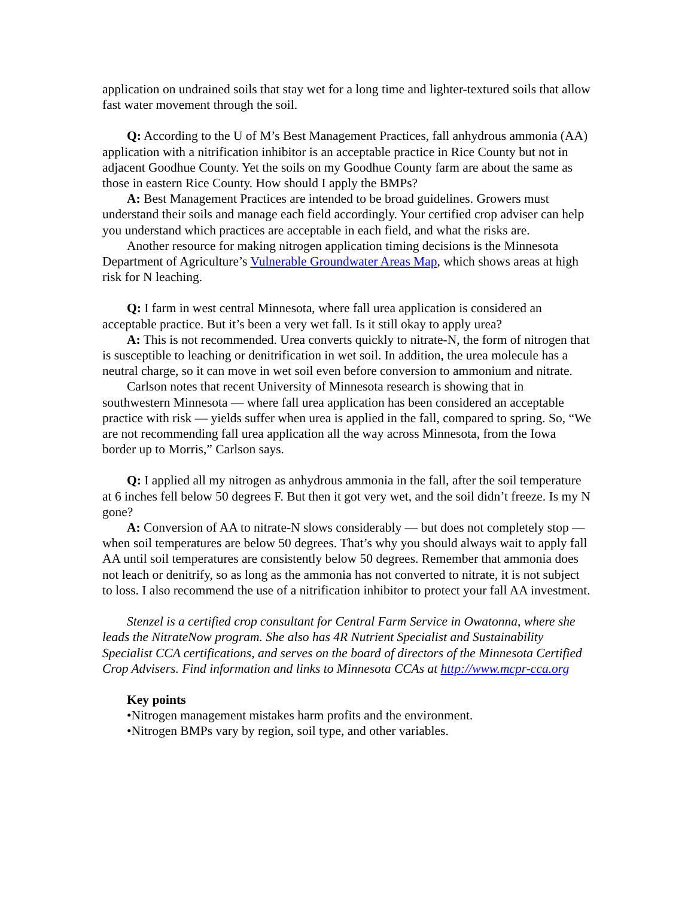application on undrained soils that stay wet for a long time and lighter-textured soils that allow fast water movement through the soil.
Q: According to the U of M’s Best Management Practices, fall anhydrous ammonia (AA) application with a nitrification inhibitor is an acceptable practice in Rice County but not in adjacent Goodhue County. Yet the soils on my Goodhue County farm are about the same as those in eastern Rice County. How should I apply the BMPs?
A: Best Management Practices are intended to be broad guidelines. Growers must understand their soils and manage each field accordingly. Your certified crop adviser can help you understand which practices are acceptable in each field, and what the risks are.
Another resource for making nitrogen application timing decisions is the Minnesota Department of Agriculture’s Vulnerable Groundwater Areas Map, which shows areas at high risk for N leaching.
Q: I farm in west central Minnesota, where fall urea application is considered an acceptable practice. But it’s been a very wet fall. Is it still okay to apply urea?
A: This is not recommended. Urea converts quickly to nitrate-N, the form of nitrogen that is susceptible to leaching or denitrification in wet soil. In addition, the urea molecule has a neutral charge, so it can move in wet soil even before conversion to ammonium and nitrate.
Carlson notes that recent University of Minnesota research is showing that in southwestern Minnesota — where fall urea application has been considered an acceptable practice with risk — yields suffer when urea is applied in the fall, compared to spring. So, “We are not recommending fall urea application all the way across Minnesota, from the Iowa border up to Morris,” Carlson says.
Q: I applied all my nitrogen as anhydrous ammonia in the fall, after the soil temperature at 6 inches fell below 50 degrees F. But then it got very wet, and the soil didn’t freeze. Is my N gone?
A: Conversion of AA to nitrate-N slows considerably — but does not completely stop — when soil temperatures are below 50 degrees. That’s why you should always wait to apply fall AA until soil temperatures are consistently below 50 degrees. Remember that ammonia does not leach or denitrify, so as long as the ammonia has not converted to nitrate, it is not subject to loss. I also recommend the use of a nitrification inhibitor to protect your fall AA investment.
Stenzel is a certified crop consultant for Central Farm Service in Owatonna, where she leads the NitrateNow program. She also has 4R Nutrient Specialist and Sustainability Specialist CCA certifications, and serves on the board of directors of the Minnesota Certified Crop Advisers. Find information and links to Minnesota CCAs at http://www.mcpr-cca.org
Key points
•Nitrogen management mistakes harm profits and the environment.
•Nitrogen BMPs vary by region, soil type, and other variables.